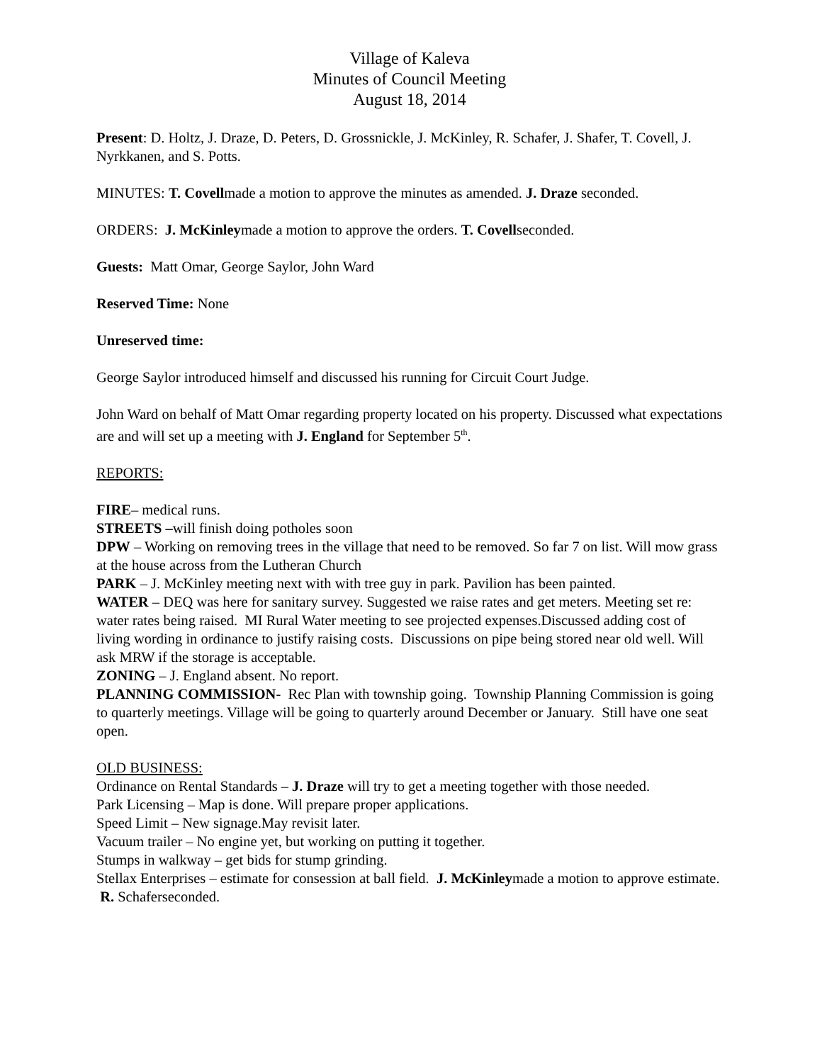Village of Kaleva
Minutes of Council Meeting
August 18, 2014
Present: D. Holtz, J. Draze, D. Peters, D. Grossnickle, J. McKinley, R. Schafer, J. Shafer, T. Covell, J. Nyrkkanen, and S. Potts.
MINUTES: T. Covellmade a motion to approve the minutes as amended. J. Draze seconded.
ORDERS: J. McKinleymade a motion to approve the orders. T. Covellseconded.
Guests: Matt Omar, George Saylor, John Ward
Reserved Time: None
Unreserved time:
George Saylor introduced himself and discussed his running for Circuit Court Judge.
John Ward on behalf of Matt Omar regarding property located on his property. Discussed what expectations are and will set up a meeting with J. England for September 5<sup>th</sup>.
REPORTS:
FIRE– medical runs.
STREETS –will finish doing potholes soon
DPW – Working on removing trees in the village that need to be removed. So far 7 on list. Will mow grass at the house across from the Lutheran Church
PARK – J. McKinley meeting next with with tree guy in park. Pavilion has been painted.
WATER – DEQ was here for sanitary survey. Suggested we raise rates and get meters. Meeting set re: water rates being raised. MI Rural Water meeting to see projected expenses.Discussed adding cost of living wording in ordinance to justify raising costs. Discussions on pipe being stored near old well. Will ask MRW if the storage is acceptable.
ZONING – J. England absent. No report.
PLANNING COMMISSION- Rec Plan with township going. Township Planning Commission is going to quarterly meetings. Village will be going to quarterly around December or January. Still have one seat open.
OLD BUSINESS:
Ordinance on Rental Standards – J. Draze will try to get a meeting together with those needed.
Park Licensing – Map is done. Will prepare proper applications.
Speed Limit – New signage.May revisit later.
Vacuum trailer – No engine yet, but working on putting it together.
Stumps in walkway – get bids for stump grinding.
Stellax Enterprises – estimate for consession at ball field. J. McKinleymade a motion to approve estimate. R. Schaferseconded.